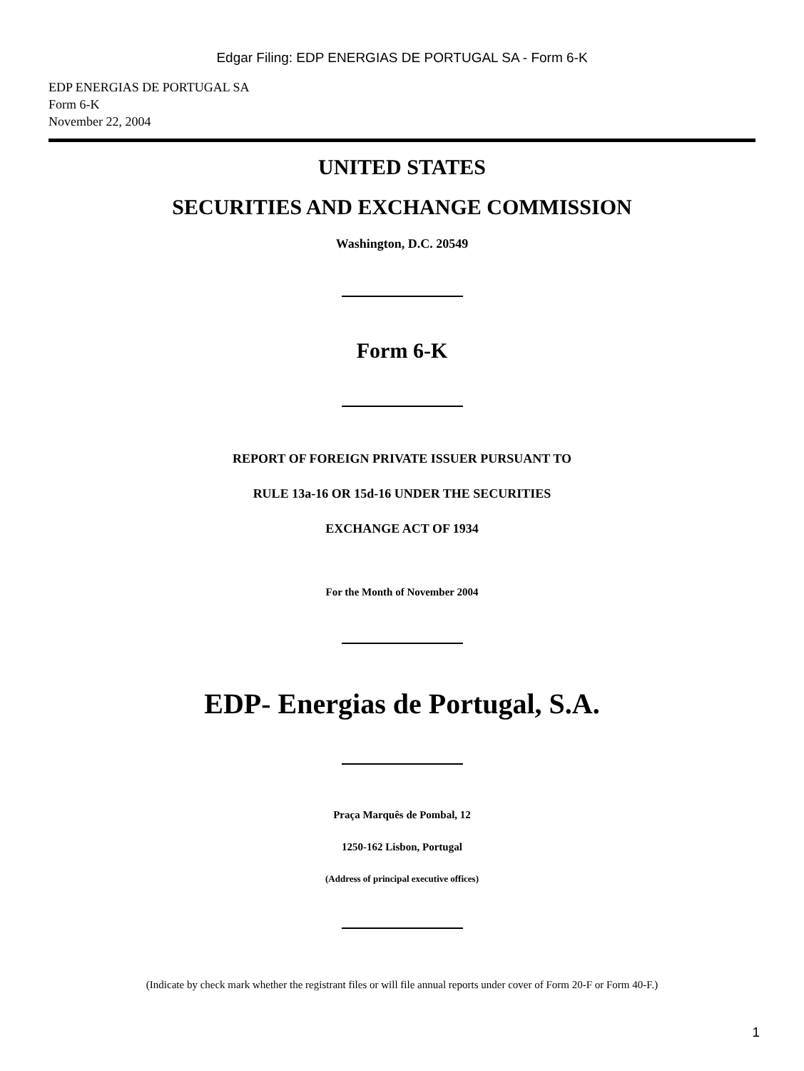Edgar Filing: EDP ENERGIAS DE PORTUGAL SA - Form 6-K
EDP ENERGIAS DE PORTUGAL SA
Form 6-K
November 22, 2004
UNITED STATES
SECURITIES AND EXCHANGE COMMISSION
Washington, D.C. 20549
Form 6-K
REPORT OF FOREIGN PRIVATE ISSUER PURSUANT TO
RULE 13a-16 OR 15d-16 UNDER THE SECURITIES
EXCHANGE ACT OF 1934
For the Month of November 2004
EDP- Energias de Portugal, S.A.
Praça Marquês de Pombal, 12
1250-162 Lisbon, Portugal
(Address of principal executive offices)
(Indicate by check mark whether the registrant files or will file annual reports under cover of Form 20-F or Form 40-F.)
1